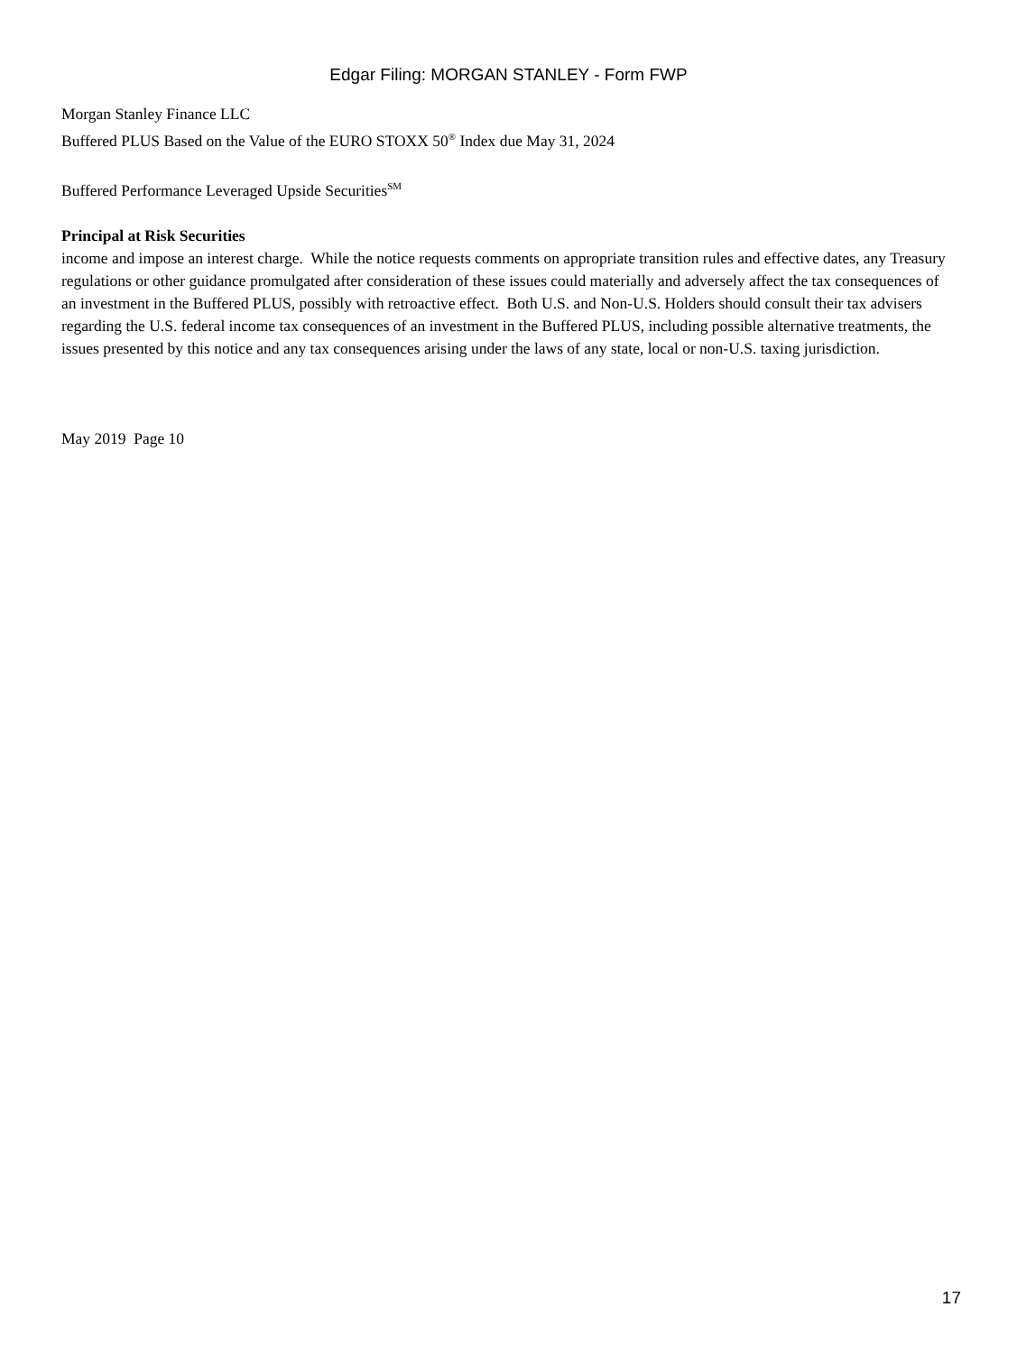Edgar Filing: MORGAN STANLEY - Form FWP
Morgan Stanley Finance LLC
Buffered PLUS Based on the Value of the EURO STOXX 50<sup>®</sup> Index due May 31, 2024
Buffered Performance Leveraged Upside Securities<sup>SM</sup>
Principal at Risk Securities
income and impose an interest charge. While the notice requests comments on appropriate transition rules and effective dates, any Treasury regulations or other guidance promulgated after consideration of these issues could materially and adversely affect the tax consequences of an investment in the Buffered PLUS, possibly with retroactive effect. Both U.S. and Non-U.S. Holders should consult their tax advisers regarding the U.S. federal income tax consequences of an investment in the Buffered PLUS, including possible alternative treatments, the issues presented by this notice and any tax consequences arising under the laws of any state, local or non-U.S. taxing jurisdiction.
May 2019 Page 10
17